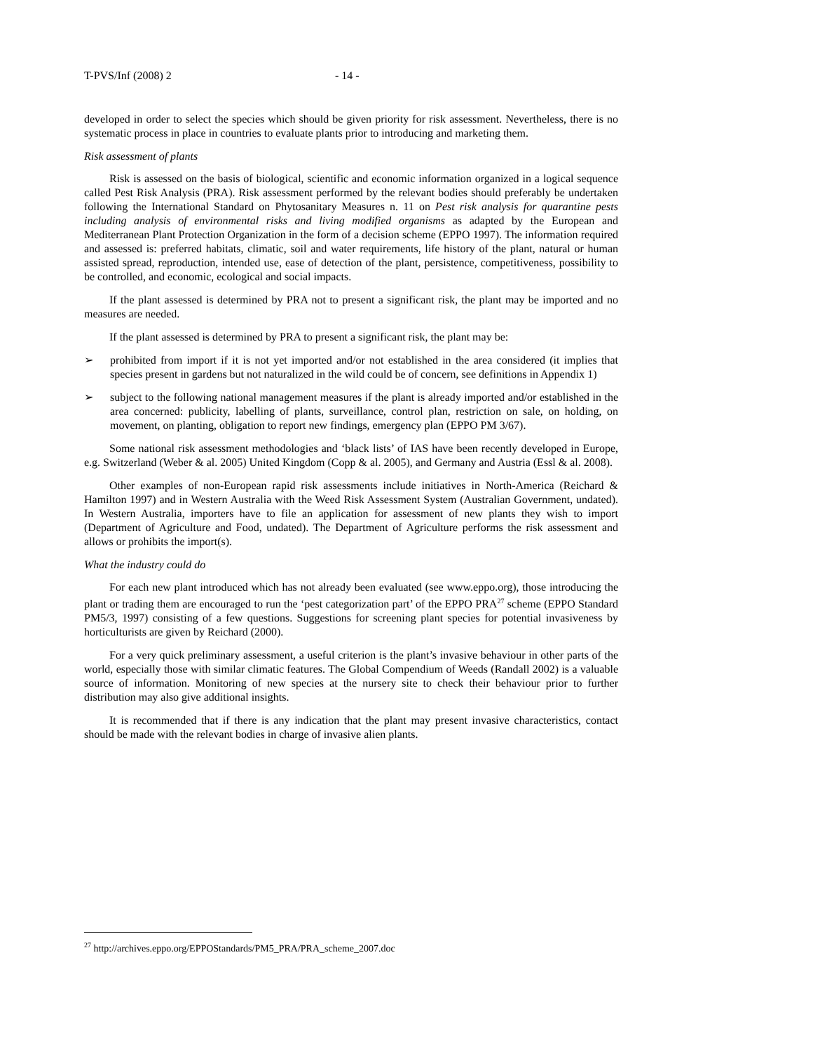T-PVS/Inf (2008) 2 - 14 -
developed in order to select the species which should be given priority for risk assessment. Nevertheless, there is no systematic process in place in countries to evaluate plants prior to introducing and marketing them.
Risk assessment of plants
Risk is assessed on the basis of biological, scientific and economic information organized in a logical sequence called Pest Risk Analysis (PRA). Risk assessment performed by the relevant bodies should preferably be undertaken following the International Standard on Phytosanitary Measures n. 11 on Pest risk analysis for quarantine pests including analysis of environmental risks and living modified organisms as adapted by the European and Mediterranean Plant Protection Organization in the form of a decision scheme (EPPO 1997). The information required and assessed is: preferred habitats, climatic, soil and water requirements, life history of the plant, natural or human assisted spread, reproduction, intended use, ease of detection of the plant, persistence, competitiveness, possibility to be controlled, and economic, ecological and social impacts.
If the plant assessed is determined by PRA not to present a significant risk, the plant may be imported and no measures are needed.
If the plant assessed is determined by PRA to present a significant risk, the plant may be:
➢ prohibited from import if it is not yet imported and/or not established in the area considered (it implies that species present in gardens but not naturalized in the wild could be of concern, see definitions in Appendix 1)
➢ subject to the following national management measures if the plant is already imported and/or established in the area concerned: publicity, labelling of plants, surveillance, control plan, restriction on sale, on holding, on movement, on planting, obligation to report new findings, emergency plan (EPPO PM 3/67).
Some national risk assessment methodologies and ‘black lists’ of IAS have been recently developed in Europe, e.g. Switzerland (Weber & al. 2005) United Kingdom (Copp & al. 2005), and Germany and Austria (Essl & al. 2008).
Other examples of non-European rapid risk assessments include initiatives in North-America (Reichard & Hamilton 1997) and in Western Australia with the Weed Risk Assessment System (Australian Government, undated). In Western Australia, importers have to file an application for assessment of new plants they wish to import (Department of Agriculture and Food, undated). The Department of Agriculture performs the risk assessment and allows or prohibits the import(s).
What the industry could do
For each new plant introduced which has not already been evaluated (see www.eppo.org), those introducing the plant or trading them are encouraged to run the ‘pest categorization part’ of the EPPO PRA<sup>27</sup> scheme (EPPO Standard PM5/3, 1997) consisting of a few questions. Suggestions for screening plant species for potential invasiveness by horticulturists are given by Reichard (2000).
For a very quick preliminary assessment, a useful criterion is the plant’s invasive behaviour in other parts of the world, especially those with similar climatic features. The Global Compendium of Weeds (Randall 2002) is a valuable source of information. Monitoring of new species at the nursery site to check their behaviour prior to further distribution may also give additional insights.
It is recommended that if there is any indication that the plant may present invasive characteristics, contact should be made with the relevant bodies in charge of invasive alien plants.
<sup>27</sup> http://archives.eppo.org/EPPOStandards/PM5_PRA/PRA_scheme_2007.doc